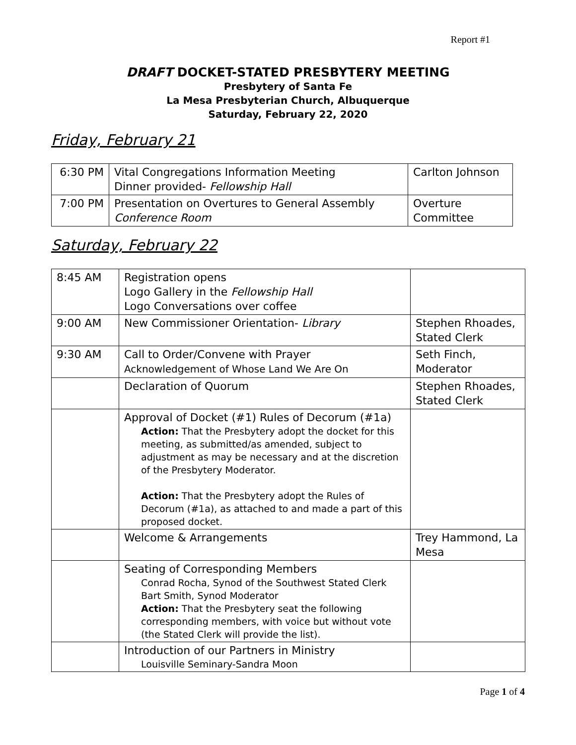Report #1
DRAFT DOCKET-STATED PRESBYTERY MEETING
Presbytery of Santa Fe
La Mesa Presbyterian Church, Albuquerque
Saturday, February 22, 2020
Friday, February 21
| 6:30 PM | Vital Congregations Information Meeting Dinner provided- Fellowship Hall | Carlton Johnson |
| 7:00 PM | Presentation on Overtures to General Assembly Conference Room | Overture Committee |
Saturday, February 22
| 8:45 AM | Registration opens Logo Gallery in the Fellowship Hall Logo Conversations over coffee | |
| 9:00 AM | New Commissioner Orientation- Library | Stephen Rhoades, Stated Clerk |
| 9:30 AM | Call to Order/Convene with Prayer Acknowledgement of Whose Land We Are On | Seth Finch, Moderator |
| | Declaration of Quorum | Stephen Rhoades, Stated Clerk |
| | Approval of Docket (#1) Rules of Decorum (#1a) Action: That the Presbytery adopt the docket for this meeting, as submitted/as amended, subject to adjustment as may be necessary and at the discretion of the Presbytery Moderator. Action: That the Presbytery adopt the Rules of Decorum (#1a), as attached to and made a part of this proposed docket. | |
| | Welcome & Arrangements | Trey Hammond, La Mesa |
| | Seating of Corresponding Members Conrad Rocha, Synod of the Southwest Stated Clerk Bart Smith, Synod Moderator Action: That the Presbytery seat the following corresponding members, with voice but without vote (the Stated Clerk will provide the list). | |
| | Introduction of our Partners in Ministry Louisville Seminary-Sandra Moon | |
Page 1 of 4